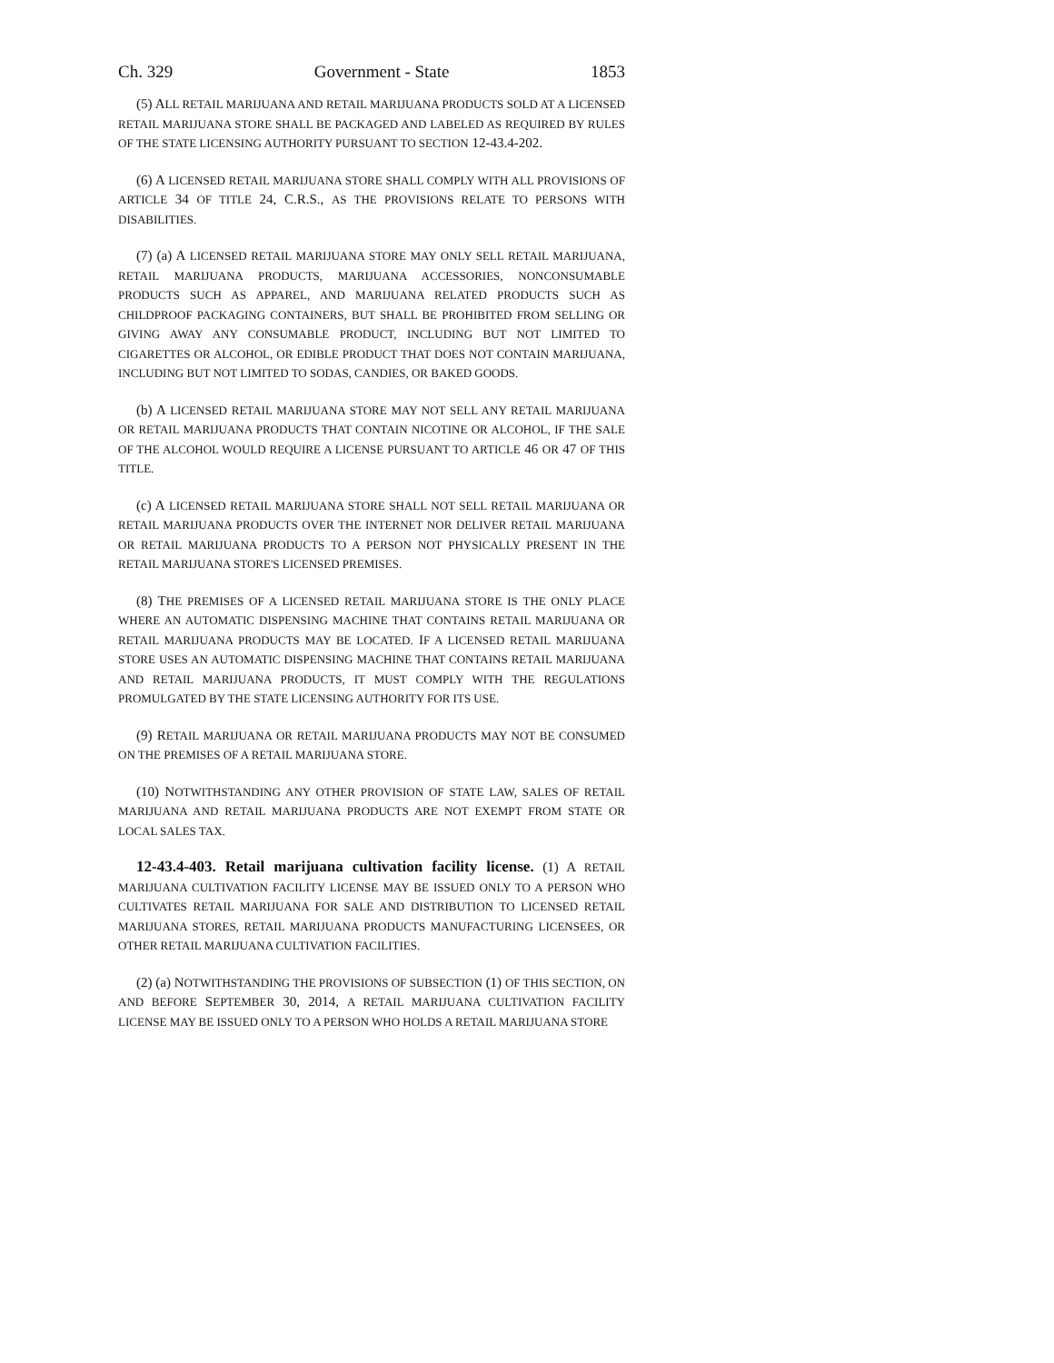Ch. 329 Government - State 1853
(5) ALL RETAIL MARIJUANA AND RETAIL MARIJUANA PRODUCTS SOLD AT A LICENSED RETAIL MARIJUANA STORE SHALL BE PACKAGED AND LABELED AS REQUIRED BY RULES OF THE STATE LICENSING AUTHORITY PURSUANT TO SECTION 12-43.4-202.
(6) A LICENSED RETAIL MARIJUANA STORE SHALL COMPLY WITH ALL PROVISIONS OF ARTICLE 34 OF TITLE 24, C.R.S., AS THE PROVISIONS RELATE TO PERSONS WITH DISABILITIES.
(7) (a) A LICENSED RETAIL MARIJUANA STORE MAY ONLY SELL RETAIL MARIJUANA, RETAIL MARIJUANA PRODUCTS, MARIJUANA ACCESSORIES, NONCONSUMABLE PRODUCTS SUCH AS APPAREL, AND MARIJUANA RELATED PRODUCTS SUCH AS CHILDPROOF PACKAGING CONTAINERS, BUT SHALL BE PROHIBITED FROM SELLING OR GIVING AWAY ANY CONSUMABLE PRODUCT, INCLUDING BUT NOT LIMITED TO CIGARETTES OR ALCOHOL, OR EDIBLE PRODUCT THAT DOES NOT CONTAIN MARIJUANA, INCLUDING BUT NOT LIMITED TO SODAS, CANDIES, OR BAKED GOODS.
(b) A LICENSED RETAIL MARIJUANA STORE MAY NOT SELL ANY RETAIL MARIJUANA OR RETAIL MARIJUANA PRODUCTS THAT CONTAIN NICOTINE OR ALCOHOL, IF THE SALE OF THE ALCOHOL WOULD REQUIRE A LICENSE PURSUANT TO ARTICLE 46 OR 47 OF THIS TITLE.
(c) A LICENSED RETAIL MARIJUANA STORE SHALL NOT SELL RETAIL MARIJUANA OR RETAIL MARIJUANA PRODUCTS OVER THE INTERNET NOR DELIVER RETAIL MARIJUANA OR RETAIL MARIJUANA PRODUCTS TO A PERSON NOT PHYSICALLY PRESENT IN THE RETAIL MARIJUANA STORE'S LICENSED PREMISES.
(8) THE PREMISES OF A LICENSED RETAIL MARIJUANA STORE IS THE ONLY PLACE WHERE AN AUTOMATIC DISPENSING MACHINE THAT CONTAINS RETAIL MARIJUANA OR RETAIL MARIJUANA PRODUCTS MAY BE LOCATED. IF A LICENSED RETAIL MARIJUANA STORE USES AN AUTOMATIC DISPENSING MACHINE THAT CONTAINS RETAIL MARIJUANA AND RETAIL MARIJUANA PRODUCTS, IT MUST COMPLY WITH THE REGULATIONS PROMULGATED BY THE STATE LICENSING AUTHORITY FOR ITS USE.
(9) RETAIL MARIJUANA OR RETAIL MARIJUANA PRODUCTS MAY NOT BE CONSUMED ON THE PREMISES OF A RETAIL MARIJUANA STORE.
(10) NOTWITHSTANDING ANY OTHER PROVISION OF STATE LAW, SALES OF RETAIL MARIJUANA AND RETAIL MARIJUANA PRODUCTS ARE NOT EXEMPT FROM STATE OR LOCAL SALES TAX.
12-43.4-403. Retail marijuana cultivation facility license. (1) A RETAIL MARIJUANA CULTIVATION FACILITY LICENSE MAY BE ISSUED ONLY TO A PERSON WHO CULTIVATES RETAIL MARIJUANA FOR SALE AND DISTRIBUTION TO LICENSED RETAIL MARIJUANA STORES, RETAIL MARIJUANA PRODUCTS MANUFACTURING LICENSEES, OR OTHER RETAIL MARIJUANA CULTIVATION FACILITIES.
(2) (a) NOTWITHSTANDING THE PROVISIONS OF SUBSECTION (1) OF THIS SECTION, ON AND BEFORE SEPTEMBER 30, 2014, A RETAIL MARIJUANA CULTIVATION FACILITY LICENSE MAY BE ISSUED ONLY TO A PERSON WHO HOLDS A RETAIL MARIJUANA STORE